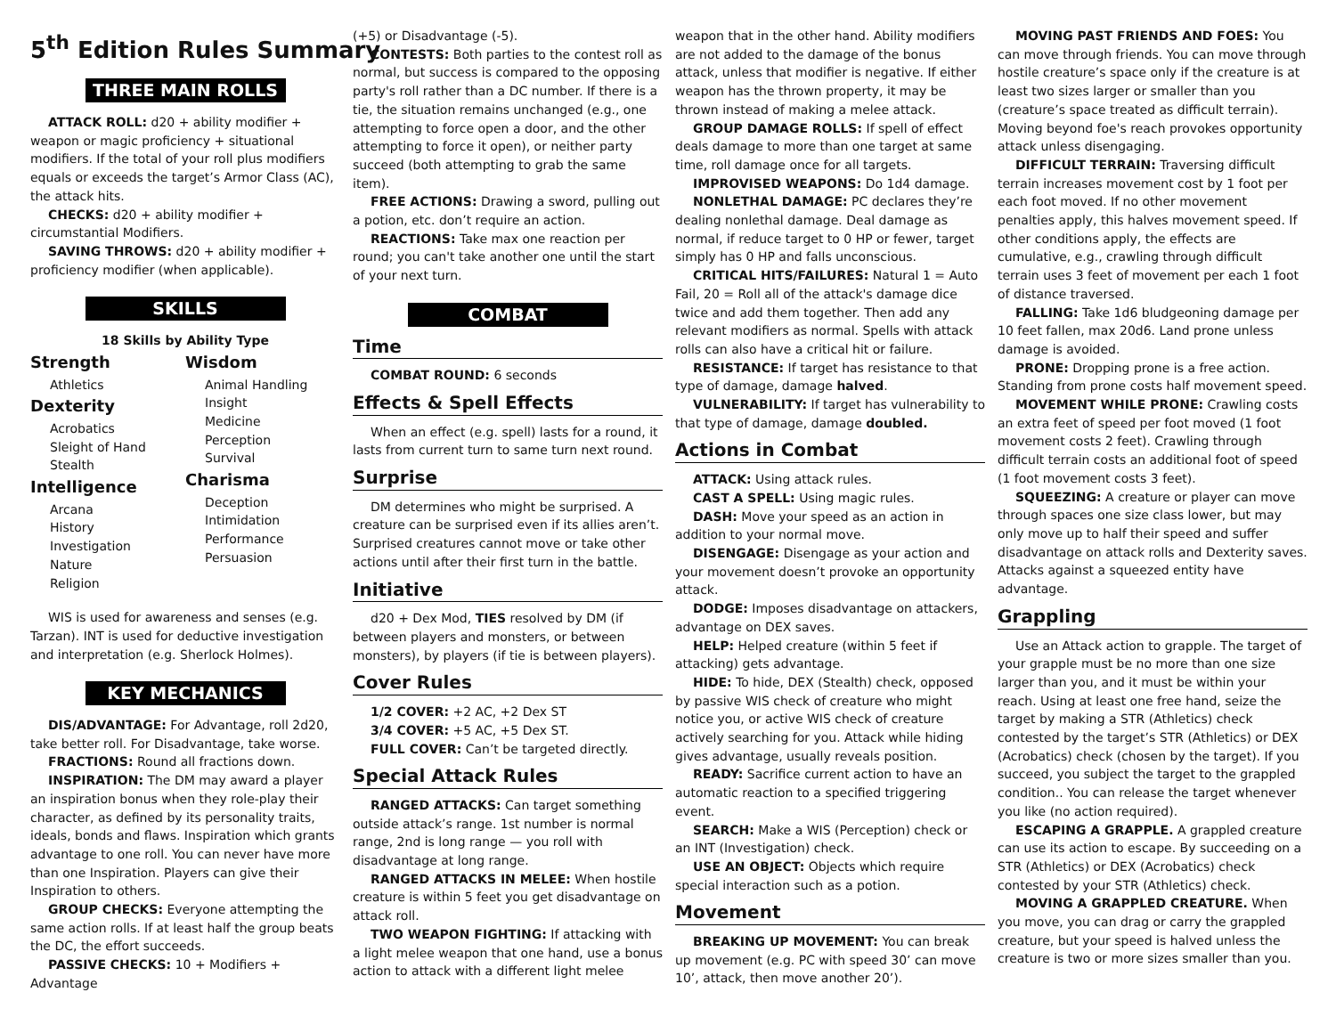5<sup>th</sup> Edition Rules Summary
THREE MAIN ROLLS
ATTACK ROLL: d20 + ability modifier + weapon or magic proficiency + situational modifiers. If the total of your roll plus modifiers equals or exceeds the target’s Armor Class (AC), the attack hits.
CHECKS: d20 + ability modifier + circumstantial Modifiers.
SAVING THROWS: d20 + ability modifier + proficiency modifier (when applicable).
SKILLS
18 Skills by Ability Type
Strength
Athletics
Dexterity
Acrobatics
Sleight of Hand
Stealth
Intelligence
Arcana
History
Investigation
Nature
Religion
Wisdom
Animal Handling
Insight
Medicine
Perception
Survival
Charisma
Deception
Intimidation
Performance
Persuasion
WIS is used for awareness and senses (e.g. Tarzan). INT is used for deductive investigation and interpretation (e.g. Sherlock Holmes).
KEY MECHANICS
DIS/ADVANTAGE: For Advantage, roll 2d20, take better roll. For Disadvantage, take worse.
FRACTIONS: Round all fractions down.
INSPIRATION: The DM may award a player an inspiration bonus when they role-play their character, as defined by its personality traits, ideals, bonds and flaws. Inspiration which grants advantage to one roll. You can never have more than one Inspiration. Players can give their Inspiration to others.
GROUP CHECKS: Everyone attempting the same action rolls. If at least half the group beats the DC, the effort succeeds.
PASSIVE CHECKS: 10 + Modifiers + Advantage
(+5) or Disadvantage (-5).
CONTESTS: Both parties to the contest roll as normal, but success is compared to the opposing party's roll rather than a DC number. If there is a tie, the situation remains unchanged (e.g., one attempting to force open a door, and the other attempting to force it open), or neither party succeed (both attempting to grab the same item).
FREE ACTIONS: Drawing a sword, pulling out a potion, etc. don’t require an action.
REACTIONS: Take max one reaction per round; you can't take another one until the start of your next turn.
COMBAT
Time
COMBAT ROUND: 6 seconds
Effects & Spell Effects
When an effect (e.g. spell) lasts for a round, it lasts from current turn to same turn next round.
Surprise
DM determines who might be surprised. A creature can be surprised even if its allies aren’t. Surprised creatures cannot move or take other actions until after their first turn in the battle.
Initiative
d20 + Dex Mod, TIES resolved by DM (if between players and monsters, or between monsters), by players (if tie is between players).
Cover Rules
1/2 COVER: +2 AC, +2 Dex ST
3/4 COVER: +5 AC, +5 Dex ST.
FULL COVER: Can’t be targeted directly.
Special Attack Rules
RANGED ATTACKS: Can target something outside attack’s range. 1st number is normal range, 2nd is long range — you roll with disadvantage at long range.
RANGED ATTACKS IN MELEE: When hostile creature is within 5 feet you get disadvantage on attack roll.
TWO WEAPON FIGHTING: If attacking with a light melee weapon that one hand, use a bonus action to attack with a different light melee
weapon that in the other hand. Ability modifiers are not added to the damage of the bonus attack, unless that modifier is negative. If either weapon has the thrown property, it may be thrown instead of making a melee attack.
GROUP DAMAGE ROLLS: If spell of effect deals damage to more than one target at same time, roll damage once for all targets.
IMPROVISED WEAPONS: Do 1d4 damage.
NONLETHAL DAMAGE: PC declares they’re dealing nonlethal damage. Deal damage as normal, if reduce target to 0 HP or fewer, target simply has 0 HP and falls unconscious.
CRITICAL HITS/FAILURES: Natural 1 = Auto Fail, 20 = Roll all of the attack's damage dice twice and add them together. Then add any relevant modifiers as normal. Spells with attack rolls can also have a critical hit or failure.
RESISTANCE: If target has resistance to that type of damage, damage halved.
VULNERABILITY: If target has vulnerability to that type of damage, damage doubled.
Actions in Combat
ATTACK: Using attack rules.
CAST A SPELL: Using magic rules.
DASH: Move your speed as an action in addition to your normal move.
DISENGAGE: Disengage as your action and your movement doesn’t provoke an opportunity attack.
DODGE: Imposes disadvantage on attackers, advantage on DEX saves.
HELP: Helped creature (within 5 feet if attacking) gets advantage.
HIDE: To hide, DEX (Stealth) check, opposed by passive WIS check of creature who might notice you, or active WIS check of creature actively searching for you. Attack while hiding gives advantage, usually reveals position.
READY: Sacrifice current action to have an automatic reaction to a specified triggering event.
SEARCH: Make a WIS (Perception) check or an INT (Investigation) check.
USE AN OBJECT: Objects which require special interaction such as a potion.
Movement
BREAKING UP MOVEMENT: You can break up movement (e.g. PC with speed 30’ can move 10’, attack, then move another 20’).
MOVING PAST FRIENDS AND FOES: You can move through friends. You can move through hostile creature’s space only if the creature is at least two sizes larger or smaller than you (creature’s space treated as difficult terrain). Moving beyond foe's reach provokes opportunity attack unless disengaging.
DIFFICULT TERRAIN: Traversing difficult terrain increases movement cost by 1 foot per each foot moved. If no other movement penalties apply, this halves movement speed. If other conditions apply, the effects are cumulative, e.g., crawling through difficult terrain uses 3 feet of movement per each 1 foot of distance traversed.
FALLING: Take 1d6 bludgeoning damage per 10 feet fallen, max 20d6. Land prone unless damage is avoided.
PRONE: Dropping prone is a free action. Standing from prone costs half movement speed.
MOVEMENT WHILE PRONE: Crawling costs an extra feet of speed per foot moved (1 foot movement costs 2 feet). Crawling through difficult terrain costs an additional foot of speed (1 foot movement costs 3 feet).
SQUEEZING: A creature or player can move through spaces one size class lower, but may only move up to half their speed and suffer disadvantage on attack rolls and Dexterity saves. Attacks against a squeezed entity have advantage.
Grappling
Use an Attack action to grapple. The target of your grapple must be no more than one size larger than you, and it must be within your reach. Using at least one free hand, seize the target by making a STR (Athletics) check contested by the target’s STR (Athletics) or DEX (Acrobatics) check (chosen by the target). If you succeed, you subject the target to the grappled condition.. You can release the target whenever you like (no action required).
ESCAPING A GRAPPLE. A grappled creature can use its action to escape. By succeeding on a STR (Athletics) or DEX (Acrobatics) check contested by your STR (Athletics) check.
MOVING A GRAPPLED CREATURE. When you move, you can drag or carry the grappled creature, but your speed is halved unless the creature is two or more sizes smaller than you.